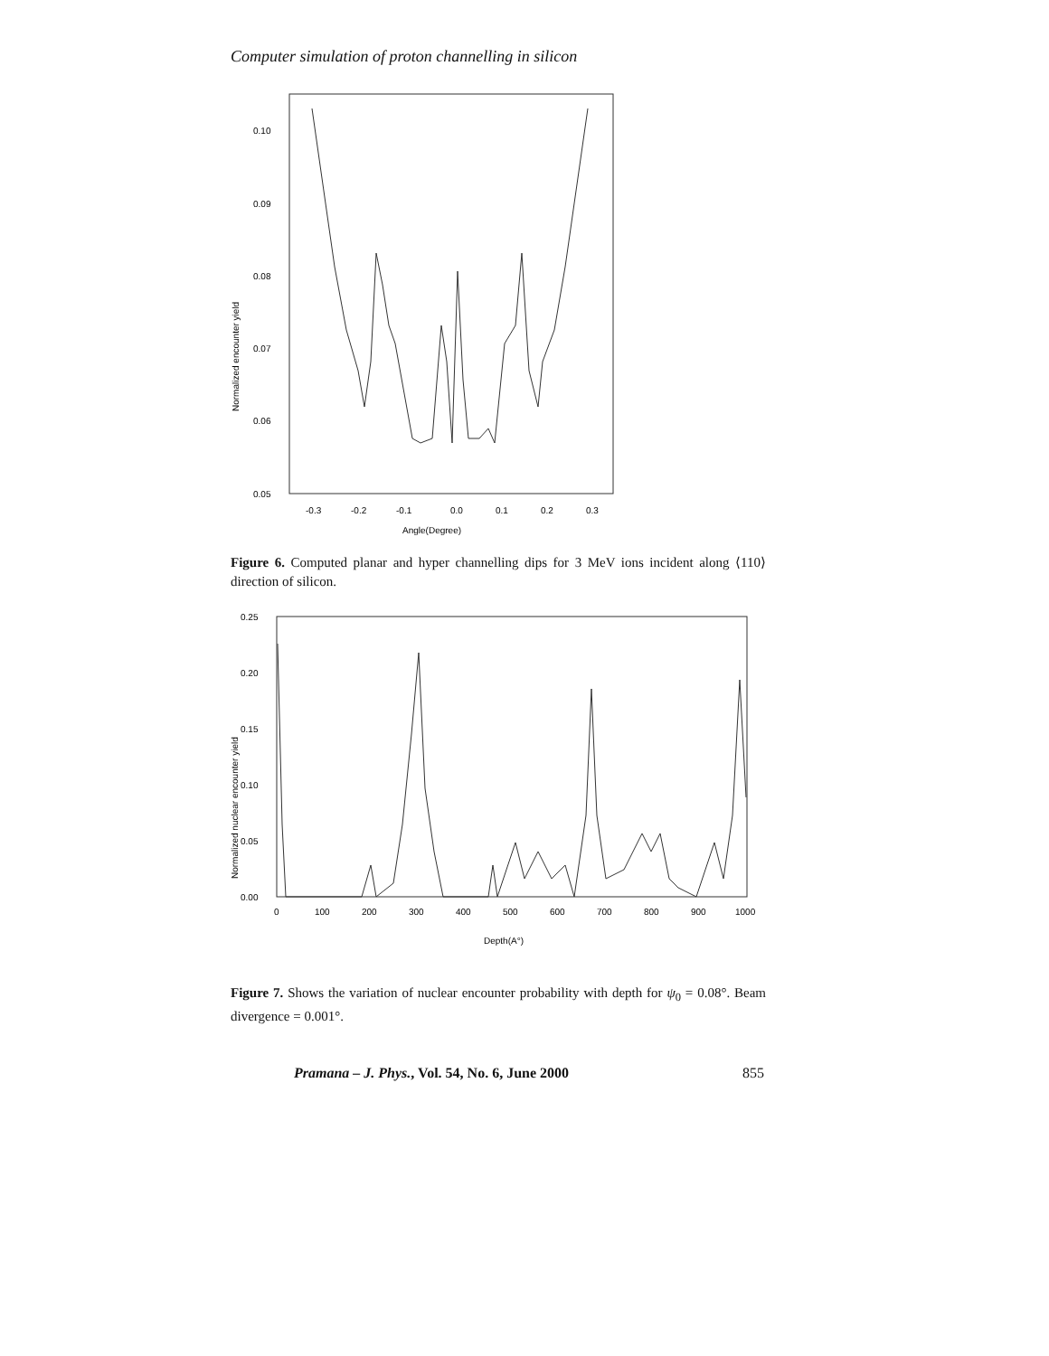Computer simulation of proton channelling in silicon
0.10
0.09
0.08
0.07
0.06
0.05
-0.3
-0.2
-0.1
0.0
0.1
0.2
0.3
Angle(Degree)
Normalized encounter yield
Figure 6. Computed planar and hyper channelling dips for 3 MeV ions incident along ⟨110⟩ direction of silicon.
0.25
0.20
0.15
0.10
0.05
0.00
0
100
200
300
400
500
600
700
800
900
1000
Depth(A°)
Normalized nuclear encounter yield
Figure 7. Shows the variation of nuclear encounter probability with depth for ψ<sub>0</sub> = 0.08°. Beam divergence = 0.001°.
Pramana – J. Phys., Vol. 54, No. 6, June 2000 855